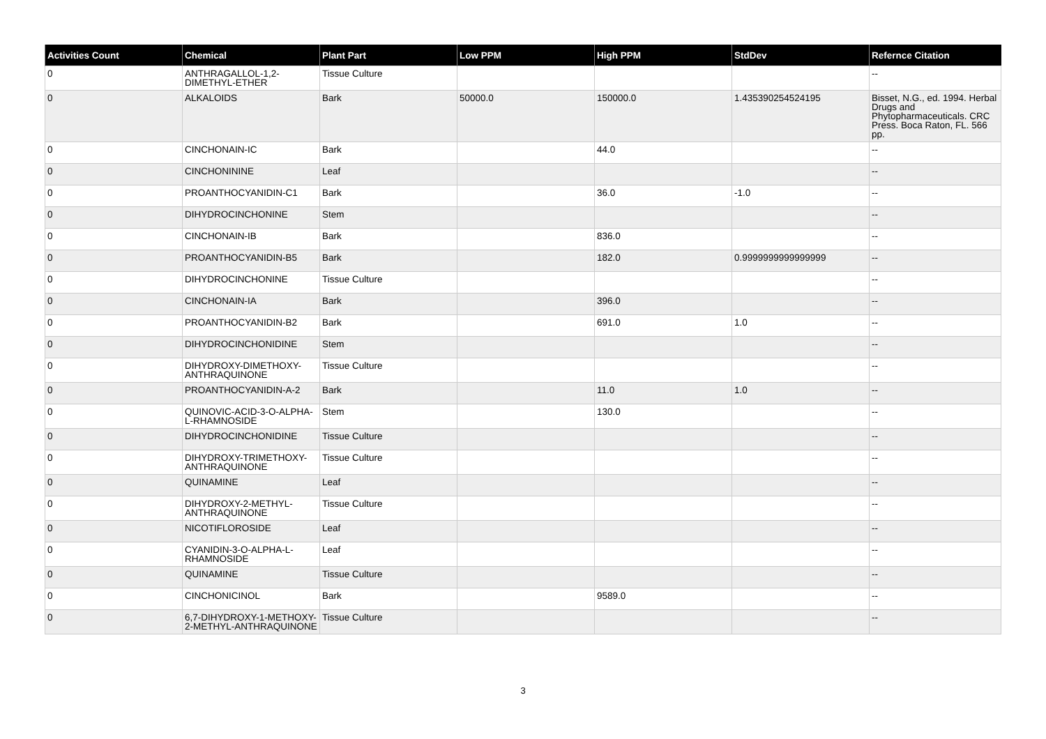| Activities Count | Chemical | Plant Part | Low PPM | High PPM | StdDev | Refernce Citation |
| --- | --- | --- | --- | --- | --- | --- |
| 0 | ANTHRAGALLOL-1,2-DIMETHYL-ETHER | Tissue Culture | | | | -- |
| 0 | ALKALOIDS | Bark | 50000.0 | 150000.0 | 1.435390254524195 | Bisset, N.G., ed. 1994. Herbal Drugs and Phytopharmaceuticals. CRC Press. Boca Raton, FL. 566 pp. |
| 0 | CINCHONAIN-IC | Bark | | 44.0 | | -- |
| 0 | CINCHONININE | Leaf | | | | -- |
| 0 | PROANTHOCYANIDIN-C1 | Bark | | 36.0 | -1.0 | -- |
| 0 | DIHYDROCINCHONINE | Stem | | | | -- |
| 0 | CINCHONAIN-IB | Bark | | 836.0 | | -- |
| 0 | PROANTHOCYANIDIN-B5 | Bark | | 182.0 | 0.9999999999999999 | -- |
| 0 | DIHYDROCINCHONINE | Tissue Culture | | | | -- |
| 0 | CINCHONAIN-IA | Bark | | 396.0 | | -- |
| 0 | PROANTHOCYANIDIN-B2 | Bark | | 691.0 | 1.0 | -- |
| 0 | DIHYDROCINCHONIDINE | Stem | | | | -- |
| 0 | DIHYDROXY-DIMETHOXY-ANTHRAQUINONE | Tissue Culture | | | | -- |
| 0 | PROANTHOCYANIDIN-A-2 | Bark | | 11.0 | 1.0 | -- |
| 0 | QUINOVIC-ACID-3-O-ALPHA-L-RHAMNOSIDE | Stem | | 130.0 | | -- |
| 0 | DIHYDROCINCHONIDINE | Tissue Culture | | | | -- |
| 0 | DIHYDROXY-TRIMETHOXY-ANTHRAQUINONE | Tissue Culture | | | | -- |
| 0 | QUINAMINE | Leaf | | | | -- |
| 0 | DIHYDROXY-2-METHYL-ANTHRAQUINONE | Tissue Culture | | | | -- |
| 0 | NICOTIFLOROSIDE | Leaf | | | | -- |
| 0 | CYANIDIN-3-O-ALPHA-L-RHAMNOSIDE | Leaf | | | | -- |
| 0 | QUINAMINE | Tissue Culture | | | | -- |
| 0 | CINCHONICINOL | Bark | | 9589.0 | | -- |
| 0 | 6,7-DIHYDROXY-1-METHOXY-2-METHYL-ANTHRAQUINONE | Tissue Culture | | | | -- |
3